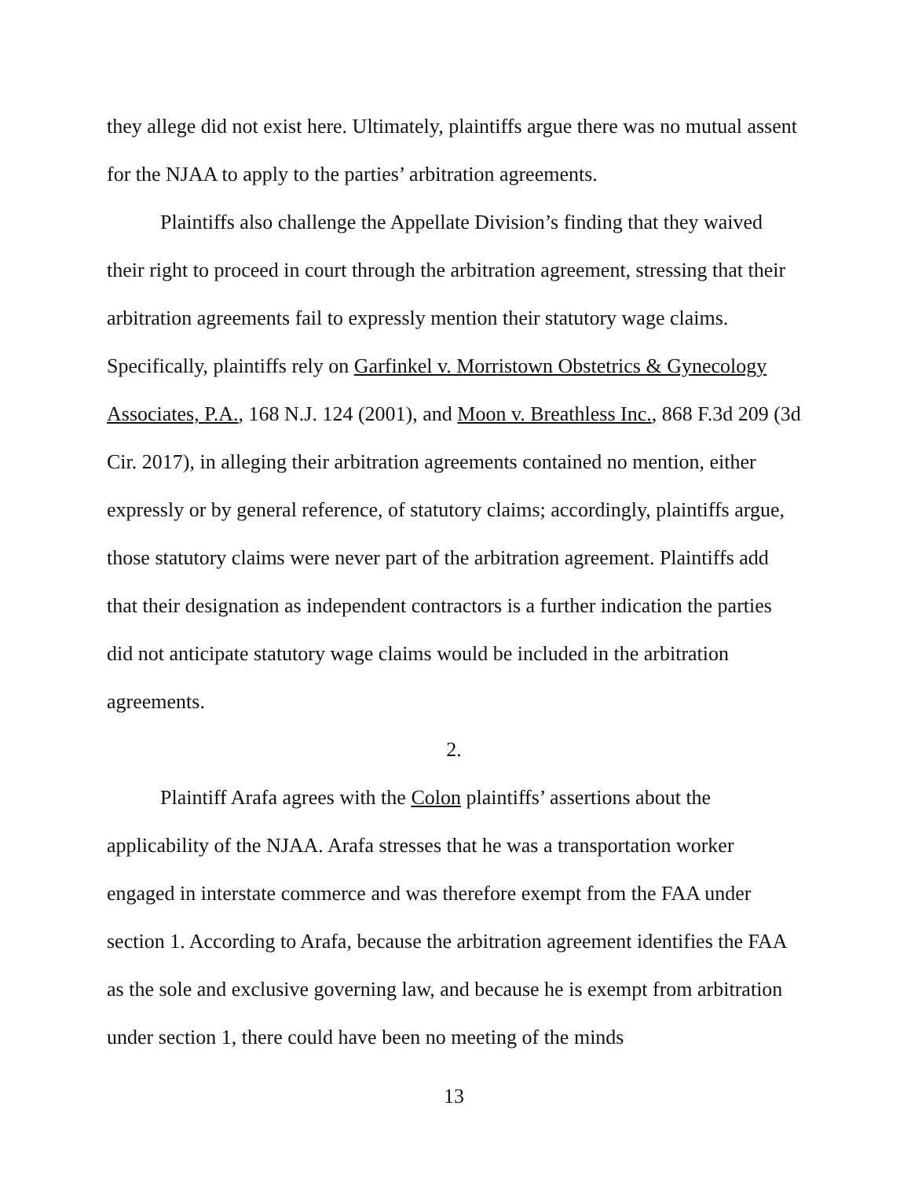they allege did not exist here. Ultimately, plaintiffs argue there was no mutual assent for the NJAA to apply to the parties’ arbitration agreements.
Plaintiffs also challenge the Appellate Division’s finding that they waived their right to proceed in court through the arbitration agreement, stressing that their arbitration agreements fail to expressly mention their statutory wage claims. Specifically, plaintiffs rely on Garfinkel v. Morristown Obstetrics & Gynecology Associates, P.A., 168 N.J. 124 (2001), and Moon v. Breathless Inc., 868 F.3d 209 (3d Cir. 2017), in alleging their arbitration agreements contained no mention, either expressly or by general reference, of statutory claims; accordingly, plaintiffs argue, those statutory claims were never part of the arbitration agreement. Plaintiffs add that their designation as independent contractors is a further indication the parties did not anticipate statutory wage claims would be included in the arbitration agreements.
2.
Plaintiff Arafa agrees with the Colon plaintiffs’ assertions about the applicability of the NJAA. Arafa stresses that he was a transportation worker engaged in interstate commerce and was therefore exempt from the FAA under section 1. According to Arafa, because the arbitration agreement identifies the FAA as the sole and exclusive governing law, and because he is exempt from arbitration under section 1, there could have been no meeting of the minds
13